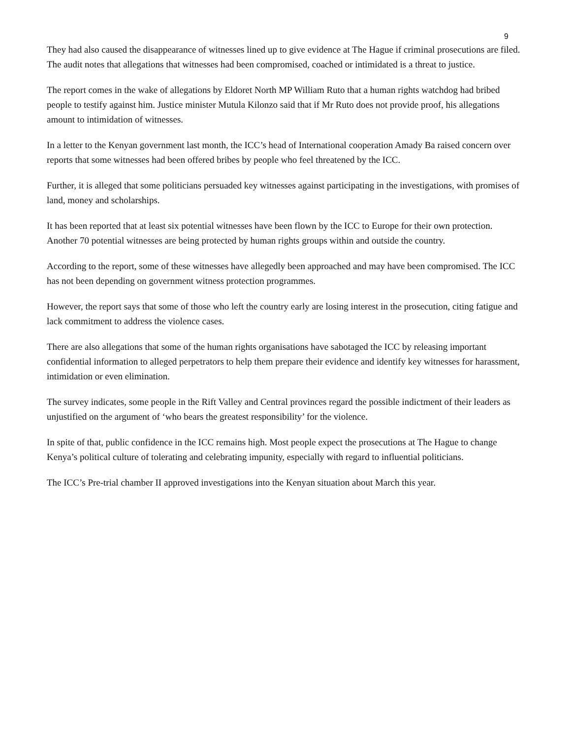9
They had also caused the disappearance of witnesses lined up to give evidence at The Hague if criminal prosecutions are filed. The audit notes that allegations that witnesses had been compromised, coached or intimidated is a threat to justice.
The report comes in the wake of allegations by Eldoret North MP William Ruto that a human rights watchdog had bribed people to testify against him. Justice minister Mutula Kilonzo said that if Mr Ruto does not provide proof, his allegations amount to intimidation of witnesses.
In a letter to the Kenyan government last month, the ICC’s head of International cooperation Amady Ba raised concern over reports that some witnesses had been offered bribes by people who feel threatened by the ICC.
Further, it is alleged that some politicians persuaded key witnesses against participating in the investigations, with promises of land, money and scholarships.
It has been reported that at least six potential witnesses have been flown by the ICC to Europe for their own protection. Another 70 potential witnesses are being protected by human rights groups within and outside the country.
According to the report, some of these witnesses have allegedly been approached and may have been compromised. The ICC has not been depending on government witness protection programmes.
However, the report says that some of those who left the country early are losing interest in the prosecution, citing fatigue and lack commitment to address the violence cases.
There are also allegations that some of the human rights organisations have sabotaged the ICC by releasing important confidential information to alleged perpetrators to help them prepare their evidence and identify key witnesses for harassment, intimidation or even elimination.
The survey indicates, some people in the Rift Valley and Central provinces regard the possible indictment of their leaders as unjustified on the argument of ‘who bears the greatest responsibility’ for the violence.
In spite of that, public confidence in the ICC remains high. Most people expect the prosecutions at The Hague to change Kenya’s political culture of tolerating and celebrating impunity, especially with regard to influential politicians.
The ICC’s Pre-trial chamber II approved investigations into the Kenyan situation about March this year.